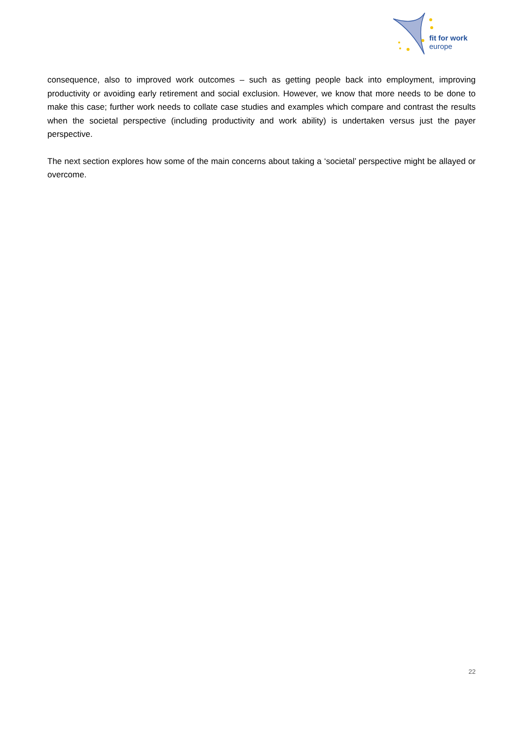fit for work
europe
consequence, also to improved work outcomes – such as getting people back into employment, improving productivity or avoiding early retirement and social exclusion. However, we know that more needs to be done to make this case; further work needs to collate case studies and examples which compare and contrast the results when the societal perspective (including productivity and work ability) is undertaken versus just the payer perspective.
The next section explores how some of the main concerns about taking a ‘societal’ perspective might be allayed or overcome.
22